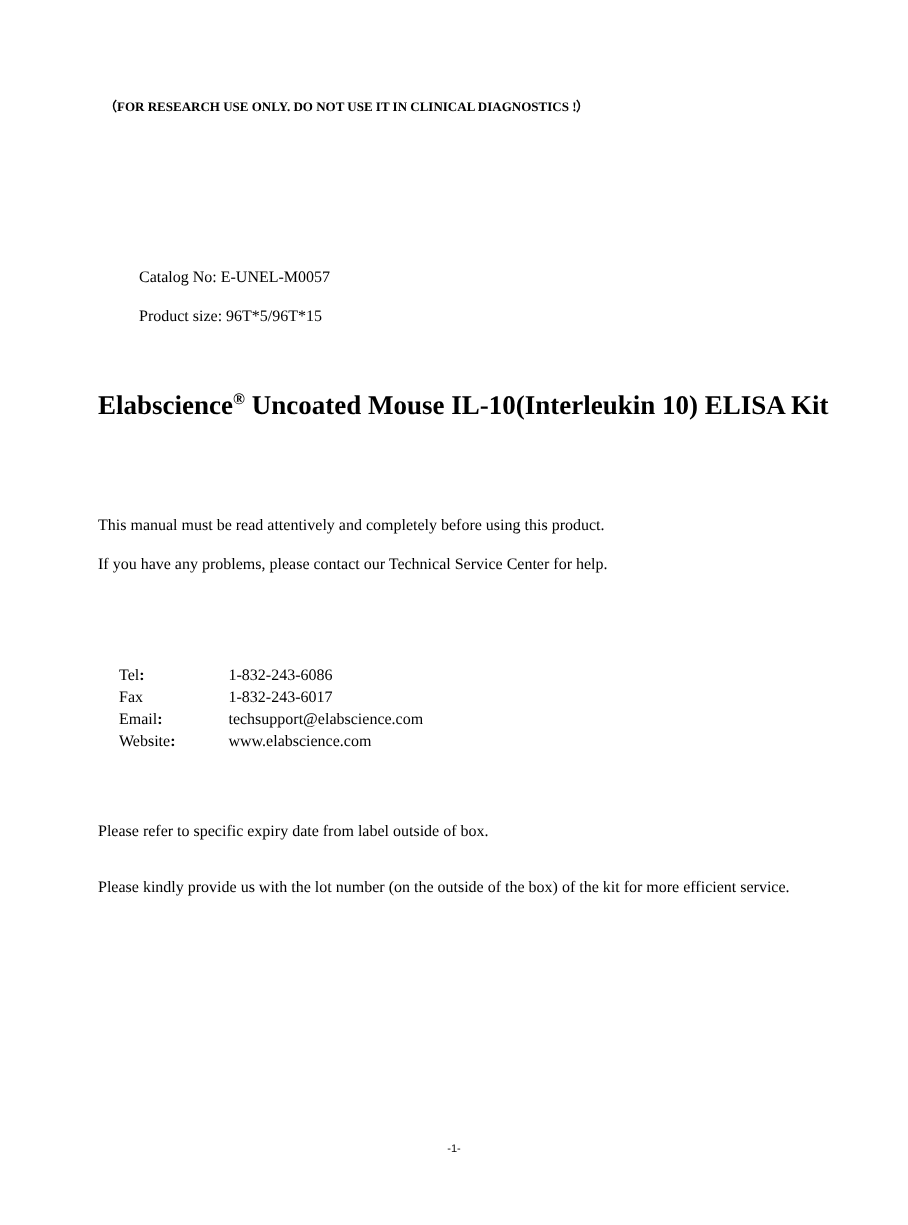（FOR RESEARCH USE ONLY. DO NOT USE IT IN CLINICAL DIAGNOSTICS !）
Catalog No: E-UNEL-M0057
Product size: 96T*5/96T*15
Elabscience<sup>®</sup> Uncoated Mouse IL-10(Interleukin 10) ELISA Kit
This manual must be read attentively and completely before using this product.
If you have any problems, please contact our Technical Service Center for help.
| Tel : | 1-832-243-6086 |
| Fax | 1-832-243-6017 |
| Email : | techsupport@elabscience.com |
| Website : | www.elabscience.com |
Please refer to specific expiry date from label outside of box.
Please kindly provide us with the lot number (on the outside of the box) of the kit for more efficient service.
-1-